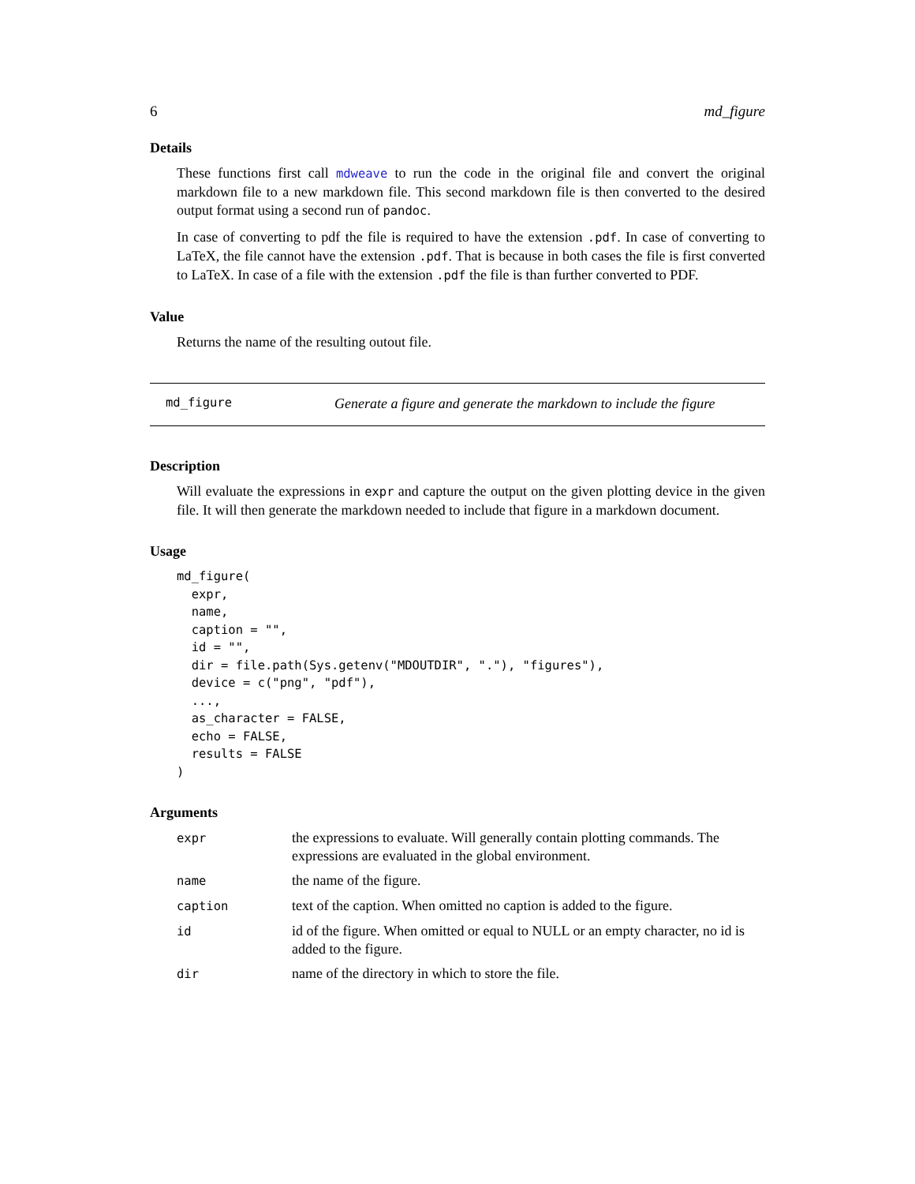6 md_figure
Details
These functions first call mdweave to run the code in the original file and convert the original markdown file to a new markdown file. This second markdown file is then converted to the desired output format using a second run of pandoc.
In case of converting to pdf the file is required to have the extension .pdf. In case of converting to LaTeX, the file cannot have the extension .pdf. That is because in both cases the file is first converted to LaTeX. In case of a file with the extension .pdf the file is than further converted to PDF.
Value
Returns the name of the resulting outout file.
md_figure Generate a figure and generate the markdown to include the figure
Description
Will evaluate the expressions in expr and capture the output on the given plotting device in the given file. It will then generate the markdown needed to include that figure in a markdown document.
Usage
md_figure(
  expr,
  name,
  caption = "",
  id = "",
  dir = file.path(Sys.getenv("MDOUTDIR", "."), "figures"),
  device = c("png", "pdf"),
  ...,
  as_character = FALSE,
  echo = FALSE,
  results = FALSE
)
Arguments
| expr | the expressions to evaluate. Will generally contain plotting commands. The expressions are evaluated in the global environment. |
| name | the name of the figure. |
| caption | text of the caption. When omitted no caption is added to the figure. |
| id | id of the figure. When omitted or equal to NULL or an empty character, no id is added to the figure. |
| dir | name of the directory in which to store the file. |